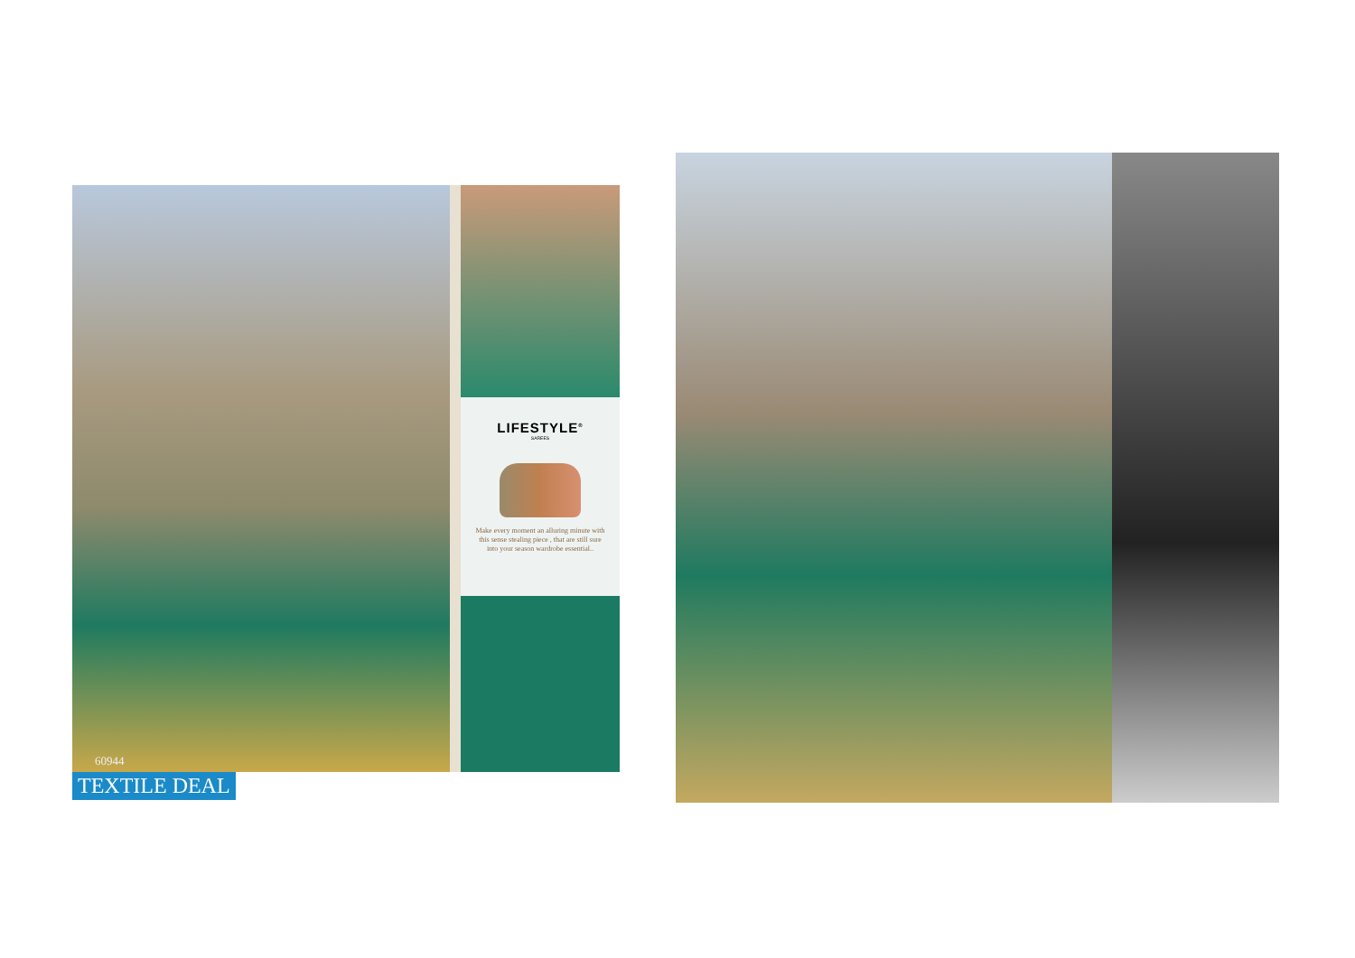60944
LIFESTYLE<sup>®</sup>
SAREES
Make every moment an alluring minute with this sense stealing piece , that are still sure into your season wardrobe essential..
TEXTILE DEAL